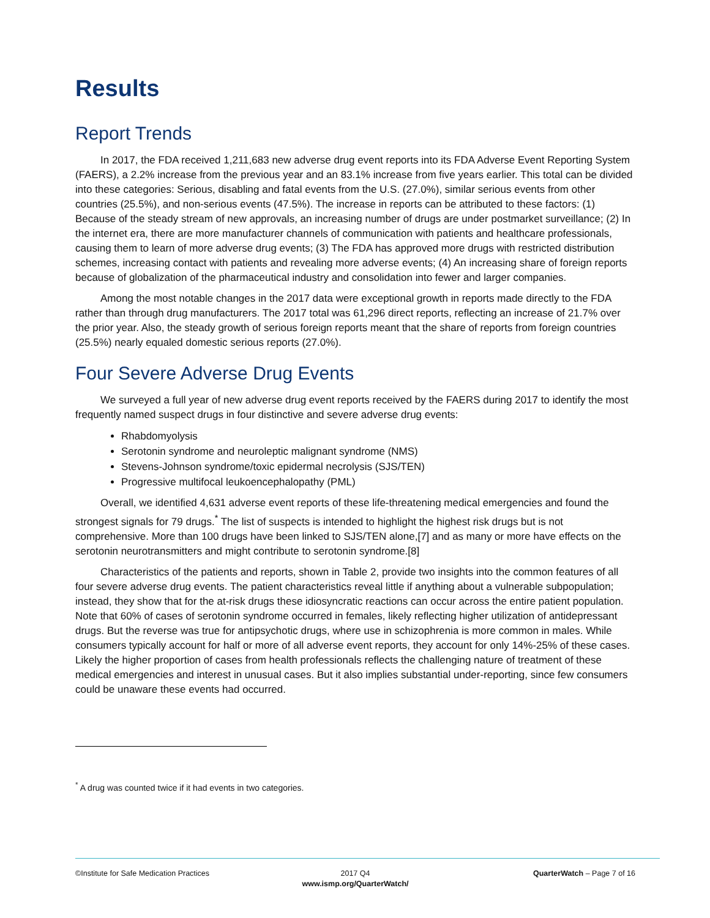Results
Report Trends
In 2017, the FDA received 1,211,683 new adverse drug event reports into its FDA Adverse Event Reporting System (FAERS), a 2.2% increase from the previous year and an 83.1% increase from five years earlier. This total can be divided into these categories: Serious, disabling and fatal events from the U.S. (27.0%), similar serious events from other countries (25.5%), and non-serious events (47.5%). The increase in reports can be attributed to these factors: (1) Because of the steady stream of new approvals, an increasing number of drugs are under postmarket surveillance; (2) In the internet era, there are more manufacturer channels of communication with patients and healthcare professionals, causing them to learn of more adverse drug events; (3) The FDA has approved more drugs with restricted distribution schemes, increasing contact with patients and revealing more adverse events; (4) An increasing share of foreign reports because of globalization of the pharmaceutical industry and consolidation into fewer and larger companies.
Among the most notable changes in the 2017 data were exceptional growth in reports made directly to the FDA rather than through drug manufacturers. The 2017 total was 61,296 direct reports, reflecting an increase of 21.7% over the prior year. Also, the steady growth of serious foreign reports meant that the share of reports from foreign countries (25.5%) nearly equaled domestic serious reports (27.0%).
Four Severe Adverse Drug Events
We surveyed a full year of new adverse drug event reports received by the FAERS during 2017 to identify the most frequently named suspect drugs in four distinctive and severe adverse drug events:
Rhabdomyolysis
Serotonin syndrome and neuroleptic malignant syndrome (NMS)
Stevens-Johnson syndrome/toxic epidermal necrolysis (SJS/TEN)
Progressive multifocal leukoencephalopathy (PML)
Overall, we identified 4,631 adverse event reports of these life-threatening medical emergencies and found the strongest signals for 79 drugs.<sup>*</sup> The list of suspects is intended to highlight the highest risk drugs but is not comprehensive. More than 100 drugs have been linked to SJS/TEN alone,[7] and as many or more have effects on the serotonin neurotransmitters and might contribute to serotonin syndrome.[8]
Characteristics of the patients and reports, shown in Table 2, provide two insights into the common features of all four severe adverse drug events. The patient characteristics reveal little if anything about a vulnerable subpopulation; instead, they show that for the at-risk drugs these idiosyncratic reactions can occur across the entire patient population. Note that 60% of cases of serotonin syndrome occurred in females, likely reflecting higher utilization of antidepressant drugs. But the reverse was true for antipsychotic drugs, where use in schizophrenia is more common in males. While consumers typically account for half or more of all adverse event reports, they account for only 14%-25% of these cases. Likely the higher proportion of cases from health professionals reflects the challenging nature of treatment of these medical emergencies and interest in unusual cases. But it also implies substantial under-reporting, since few consumers could be unaware these events had occurred.
<sup>*</sup> A drug was counted twice if it had events in two categories.
©Institute for Safe Medication Practices
2017 Q4
www.ismp.org/QuarterWatch/
QuarterWatch – Page 7 of 16